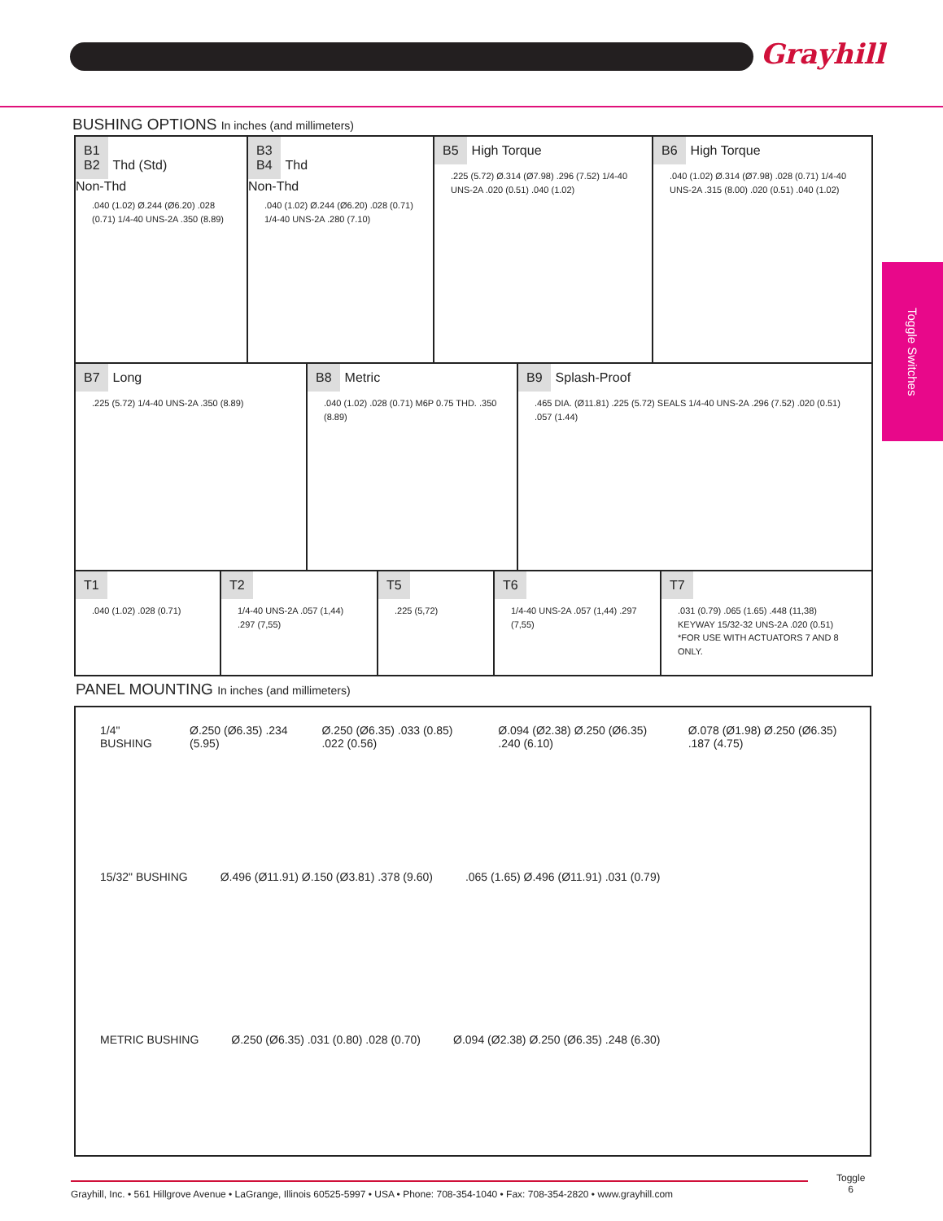Grayhill
Toggle Switches
BUSHING OPTIONS In inches (and millimeters)
B1
B2 Thd (Std)
Non-Thd
.040 (1.02) Ø.244 (Ø6.20) .028 (0.71) 1/4-40 UNS-2A .350 (8.89)
B3
B4 Thd
Non-Thd
.040 (1.02) Ø.244 (Ø6.20) .028 (0.71) 1/4-40 UNS-2A .280 (7.10)
B5 High Torque
.225 (5.72) Ø.314 (Ø7.98) .296 (7.52) 1/4-40 UNS-2A .020 (0.51) .040 (1.02)
B6 High Torque
.040 (1.02) Ø.314 (Ø7.98) .028 (0.71) 1/4-40 UNS-2A .315 (8.00) .020 (0.51) .040 (1.02)
B7 Long
.225 (5.72) 1/4-40 UNS-2A .350 (8.89)
B8 Metric
.040 (1.02) .028 (0.71) M6P 0.75 THD. .350 (8.89)
B9 Splash-Proof
.465 DIA. (Ø11.81) .225 (5.72) SEALS 1/4-40 UNS-2A .296 (7.52) .020 (0.51) .057 (1.44)
T1
.040 (1.02) .028 (0.71)
T2
1/4-40 UNS-2A .057 (1,44) .297 (7,55)
T5
.225 (5,72)
T6
1/4-40 UNS-2A .057 (1,44) .297 (7,55)
T7
.031 (0.79) .065 (1.65) .448 (11,38) KEYWAY 15/32-32 UNS-2A .020 (0.51) *FOR USE WITH ACTUATORS 7 AND 8 ONLY.
PANEL MOUNTING In inches (and millimeters)
1/4" BUSHING Ø.250 (Ø6.35) .234 (5.95) Ø.250 (Ø6.35) .033 (0.85) .022 (0.56)
Ø.094 (Ø2.38) Ø.250 (Ø6.35) .240 (6.10)
Ø.078 (Ø1.98) Ø.250 (Ø6.35) .187 (4.75)
15/32" BUSHING Ø.496 (Ø11.91) Ø.150 (Ø3.81) .378 (9.60)
.065 (1.65) Ø.496 (Ø11.91) .031 (0.79)
METRIC BUSHING Ø.250 (Ø6.35) .031 (0.80) .028 (0.70)
Ø.094 (Ø2.38) Ø.250 (Ø6.35) .248 (6.30)
Grayhill, Inc. • 561 Hillgrove Avenue • LaGrange, Illinois 60525-5997 • USA • Phone: 708-354-1040 • Fax: 708-354-2820 • www.grayhill.com
Toggle
6